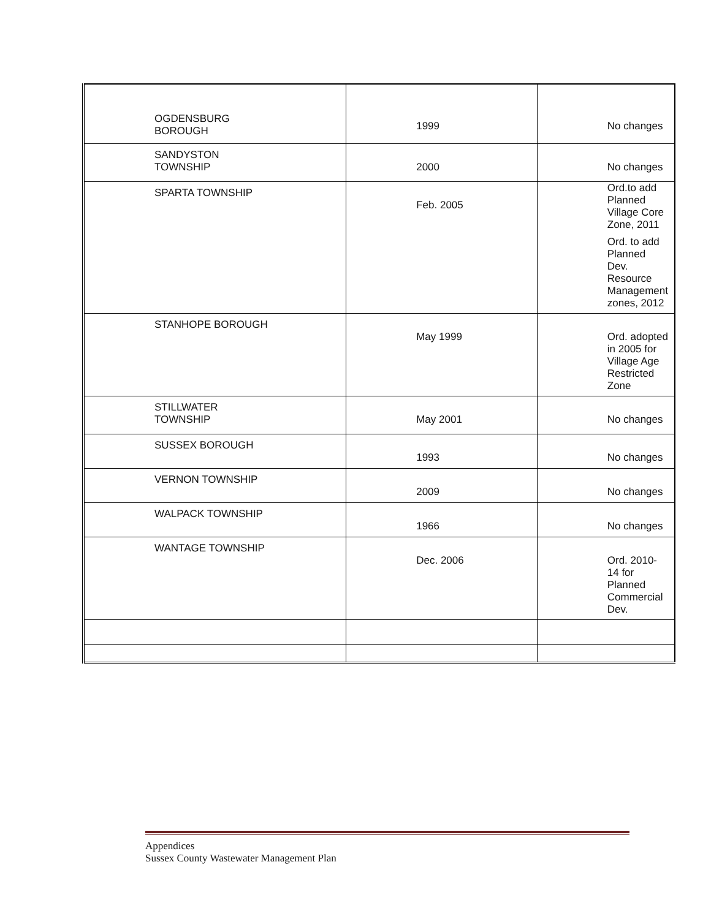| OGDENSBURG BOROUGH | 1999 | No changes |
| SANDYSTON TOWNSHIP | 2000 | No changes |
| SPARTA TOWNSHIP | Feb. 2005 | Ord.to add Planned Village Core Zone, 2011 Ord. to add Planned Dev. Resource Management zones, 2012 |
| STANHOPE BOROUGH | May 1999 | Ord. adopted in 2005 for Village Age Restricted Zone |
| STILLWATER TOWNSHIP | May 2001 | No changes |
| SUSSEX BOROUGH | 1993 | No changes |
| VERNON TOWNSHIP | 2009 | No changes |
| WALPACK TOWNSHIP | 1966 | No changes |
| WANTAGE TOWNSHIP | Dec. 2006 | Ord. 2010-14 for Planned Commercial Dev. |
Appendices
Sussex County Wastewater Management Plan